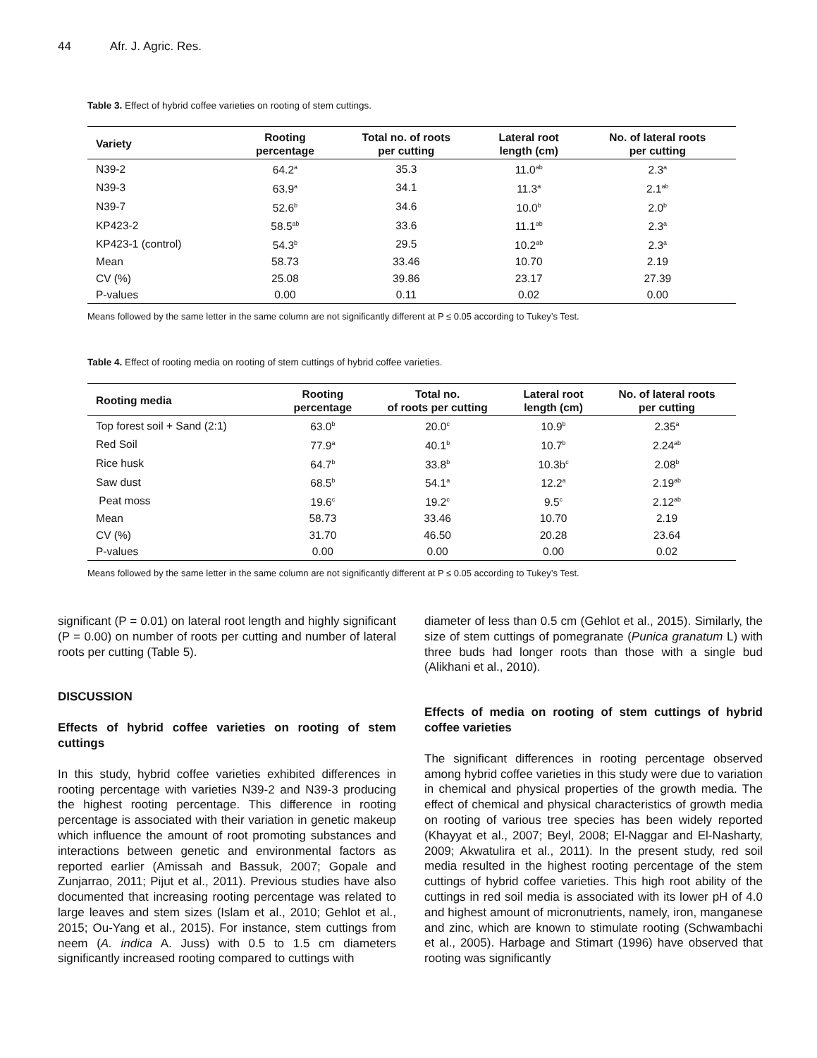44 Afr. J. Agric. Res.
Table 3. Effect of hybrid coffee varieties on rooting of stem cuttings.
| Variety | Rooting percentage | Total no. of roots per cutting | Lateral root length (cm) | No. of lateral roots per cutting |
| --- | --- | --- | --- | --- |
| N39-2 | 64.2<sup>a</sup> | 35.3 | 11.0<sup>ab</sup> | 2.3<sup>a</sup> |
| N39-3 | 63.9<sup>a</sup> | 34.1 | 11.3<sup>a</sup> | 2.1<sup>ab</sup> |
| N39-7 | 52.6<sup>b</sup> | 34.6 | 10.0<sup>b</sup> | 2.0<sup>b</sup> |
| KP423-2 | 58.5<sup>ab</sup> | 33.6 | 11.1<sup>ab</sup> | 2.3<sup>a</sup> |
| KP423-1 (control) | 54.3<sup>b</sup> | 29.5 | 10.2<sup>ab</sup> | 2.3<sup>a</sup> |
| Mean | 58.73 | 33.46 | 10.70 | 2.19 |
| CV (%) | 25.08 | 39.86 | 23.17 | 27.39 |
| P-values | 0.00 | 0.11 | 0.02 | 0.00 |
Means followed by the same letter in the same column are not significantly different at P ≤ 0.05 according to Tukey’s Test.
Table 4. Effect of rooting media on rooting of stem cuttings of hybrid coffee varieties.
| Rooting media | Rooting percentage | Total no. of roots per cutting | Lateral root length (cm) | No. of lateral roots per cutting |
| --- | --- | --- | --- | --- |
| Top forest soil + Sand (2:1) | 63.0<sup>b</sup> | 20.0<sup>c</sup> | 10.9<sup>b</sup> | 2.35<sup>a</sup> |
| Red Soil | 77.9<sup>a</sup> | 40.1<sup>b</sup> | 10.7<sup>b</sup> | 2.24<sup>ab</sup> |
| Rice husk | 64.7<sup>b</sup> | 33.8<sup>b</sup> | 10.3b<sup>c</sup> | 2.08<sup>b</sup> |
| Saw dust | 68.5<sup>b</sup> | 54.1<sup>a</sup> | 12.2<sup>a</sup> | 2.19<sup>ab</sup> |
| Peat moss | 19.6<sup>c</sup> | 19.2<sup>c</sup> | 9.5<sup>c</sup> | 2.12<sup>ab</sup> |
| Mean | 58.73 | 33.46 | 10.70 | 2.19 |
| CV (%) | 31.70 | 46.50 | 20.28 | 23.64 |
| P-values | 0.00 | 0.00 | 0.00 | 0.02 |
Means followed by the same letter in the same column are not significantly different at P ≤ 0.05 according to Tukey’s Test.
significant (P = 0.01) on lateral root length and highly significant (P = 0.00) on number of roots per cutting and number of lateral roots per cutting (Table 5).
DISCUSSION
Effects of hybrid coffee varieties on rooting of stem cuttings
In this study, hybrid coffee varieties exhibited differences in rooting percentage with varieties N39-2 and N39-3 producing the highest rooting percentage. This difference in rooting percentage is associated with their variation in genetic makeup which influence the amount of root promoting substances and interactions between genetic and environmental factors as reported earlier (Amissah and Bassuk, 2007; Gopale and Zunjarrao, 2011; Pijut et al., 2011). Previous studies have also documented that increasing rooting percentage was related to large leaves and stem sizes (Islam et al., 2010; Gehlot et al., 2015; Ou-Yang et al., 2015). For instance, stem cuttings from neem (A. indica A. Juss) with 0.5 to 1.5 cm diameters significantly increased rooting compared to cuttings with
diameter of less than 0.5 cm (Gehlot et al., 2015). Similarly, the size of stem cuttings of pomegranate (Punica granatum L) with three buds had longer roots than those with a single bud (Alikhani et al., 2010).
Effects of media on rooting of stem cuttings of hybrid coffee varieties
The significant differences in rooting percentage observed among hybrid coffee varieties in this study were due to variation in chemical and physical properties of the growth media. The effect of chemical and physical characteristics of growth media on rooting of various tree species has been widely reported (Khayyat et al., 2007; Beyl, 2008; El-Naggar and El-Nasharty, 2009; Akwatulira et al., 2011). In the present study, red soil media resulted in the highest rooting percentage of the stem cuttings of hybrid coffee varieties. This high root ability of the cuttings in red soil media is associated with its lower pH of 4.0 and highest amount of micronutrients, namely, iron, manganese and zinc, which are known to stimulate rooting (Schwambachi et al., 2005). Harbage and Stimart (1996) have observed that rooting was significantly